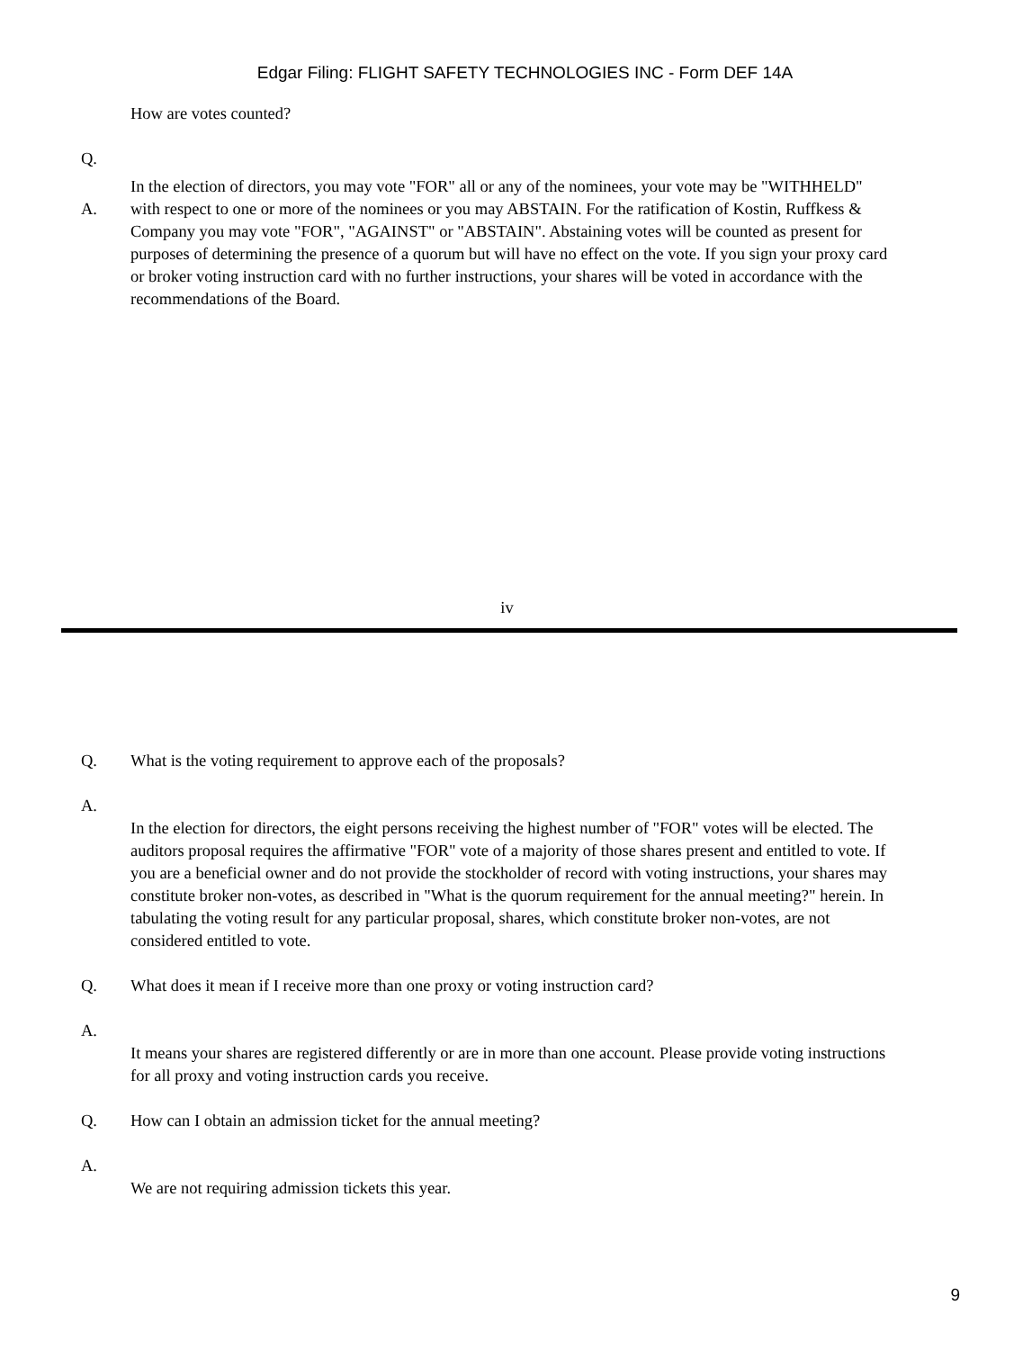Edgar Filing: FLIGHT SAFETY TECHNOLOGIES INC - Form DEF 14A
How are votes counted?
Q.
A. In the election of directors, you may vote "FOR" all or any of the nominees, your vote may be "WITHHELD" with respect to one or more of the nominees or you may ABSTAIN. For the ratification of Kostin, Ruffkess & Company you may vote "FOR", "AGAINST" or "ABSTAIN". Abstaining votes will be counted as present for purposes of determining the presence of a quorum but will have no effect on the vote. If you sign your proxy card or broker voting instruction card with no further instructions, your shares will be voted in accordance with the recommendations of the Board.
iv
Q. What is the voting requirement to approve each of the proposals?
A.
In the election for directors, the eight persons receiving the highest number of "FOR" votes will be elected. The auditors proposal requires the affirmative "FOR" vote of a majority of those shares present and entitled to vote. If you are a beneficial owner and do not provide the stockholder of record with voting instructions, your shares may constitute broker non-votes, as described in "What is the quorum requirement for the annual meeting?" herein. In tabulating the voting result for any particular proposal, shares, which constitute broker non-votes, are not considered entitled to vote.
Q. What does it mean if I receive more than one proxy or voting instruction card?
A.
It means your shares are registered differently or are in more than one account. Please provide voting instructions for all proxy and voting instruction cards you receive.
Q. How can I obtain an admission ticket for the annual meeting?
A.
We are not requiring admission tickets this year.
9